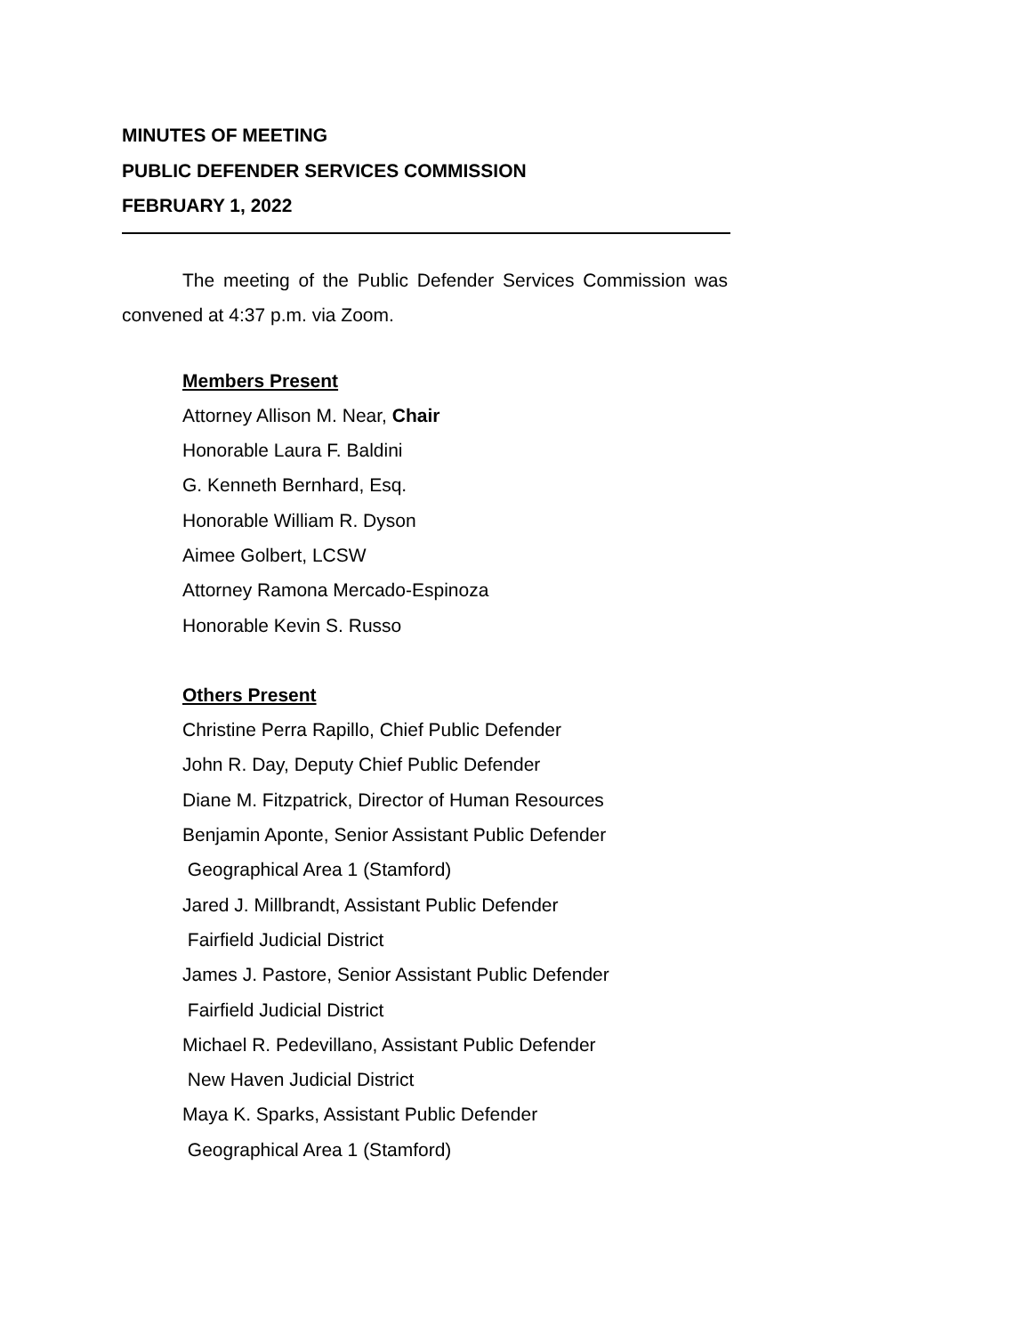MINUTES OF MEETING
PUBLIC DEFENDER SERVICES COMMISSION
FEBRUARY 1, 2022
The meeting of the Public Defender Services Commission was convened at 4:37 p.m. via Zoom.
Members Present
Attorney Allison M. Near, Chair
Honorable Laura F. Baldini
G. Kenneth Bernhard, Esq.
Honorable William R. Dyson
Aimee Golbert, LCSW
Attorney Ramona Mercado-Espinoza
Honorable Kevin S. Russo
Others Present
Christine Perra Rapillo, Chief Public Defender
John R. Day, Deputy Chief Public Defender
Diane M. Fitzpatrick, Director of Human Resources
Benjamin Aponte, Senior Assistant Public Defender
Geographical Area 1 (Stamford)
Jared J. Millbrandt, Assistant Public Defender
Fairfield Judicial District
James J. Pastore, Senior Assistant Public Defender
Fairfield Judicial District
Michael R. Pedevillano, Assistant Public Defender
New Haven Judicial District
Maya K. Sparks, Assistant Public Defender
Geographical Area 1 (Stamford)